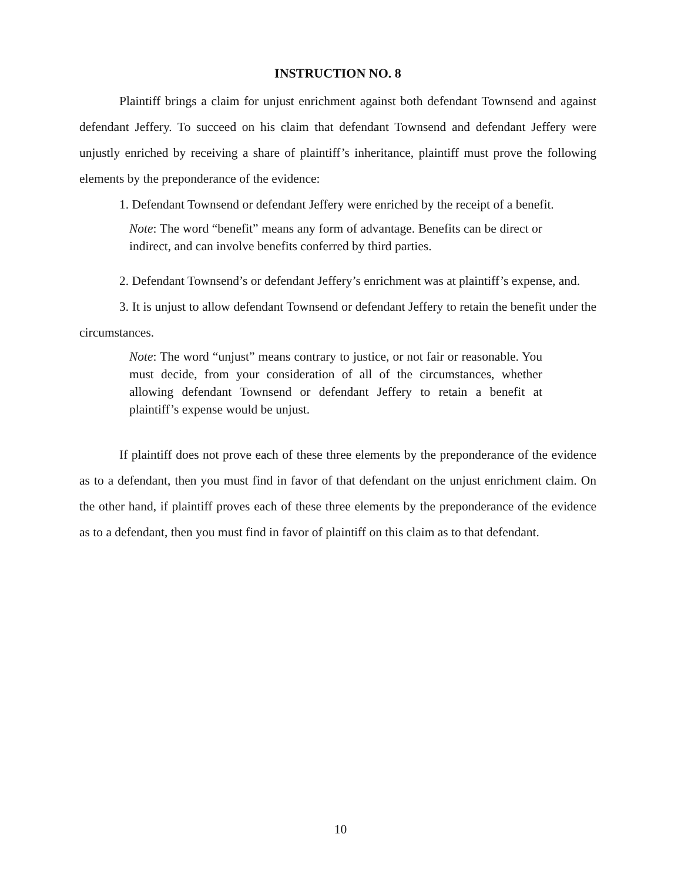INSTRUCTION NO. 8
Plaintiff brings a claim for unjust enrichment against both defendant Townsend and against defendant Jeffery. To succeed on his claim that defendant Townsend and defendant Jeffery were unjustly enriched by receiving a share of plaintiff’s inheritance, plaintiff must prove the following elements by the preponderance of the evidence:
1. Defendant Townsend or defendant Jeffery were enriched by the receipt of a benefit.
Note: The word “benefit” means any form of advantage. Benefits can be direct or indirect, and can involve benefits conferred by third parties.
2. Defendant Townsend’s or defendant Jeffery’s enrichment was at plaintiff’s expense, and.
3. It is unjust to allow defendant Townsend or defendant Jeffery to retain the benefit under the circumstances.
Note: The word “unjust” means contrary to justice, or not fair or reasonable. You must decide, from your consideration of all of the circumstances, whether allowing defendant Townsend or defendant Jeffery to retain a benefit at plaintiff’s expense would be unjust.
If plaintiff does not prove each of these three elements by the preponderance of the evidence as to a defendant, then you must find in favor of that defendant on the unjust enrichment claim. On the other hand, if plaintiff proves each of these three elements by the preponderance of the evidence as to a defendant, then you must find in favor of plaintiff on this claim as to that defendant.
10